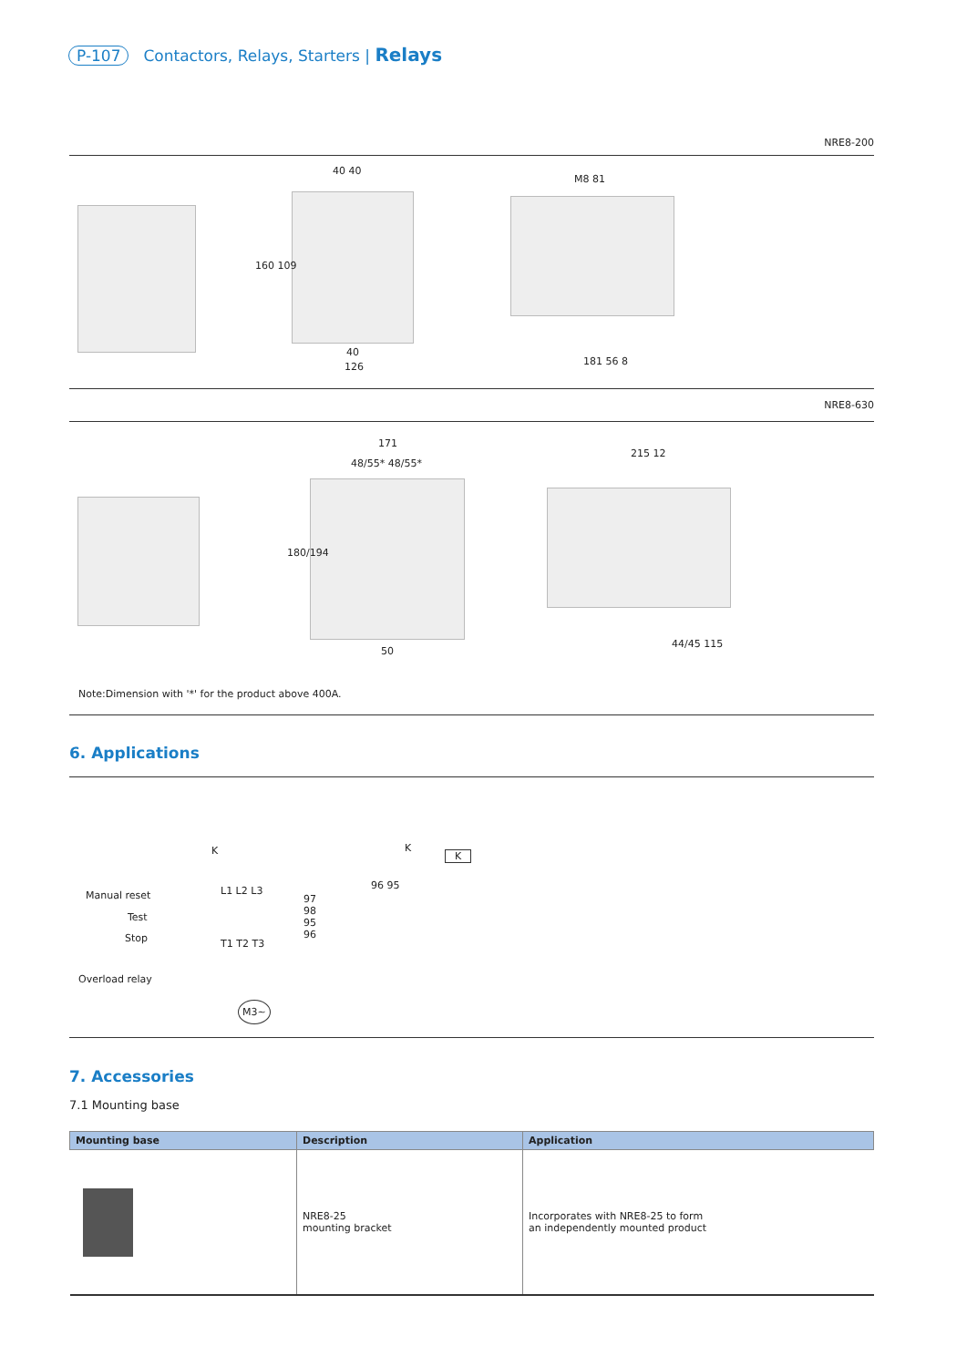P-107 Contactors, Relays, Starters | Relays
NRE8-200
40 40
160 109
40
126
M8 81
181 56 8
NRE8-630
171
48/55* 48/55*
180/194
50
215 12
44/45 115
Note:Dimension with '*' for the product above 400A.
6. Applications
Manual reset
Test
Stop
Overload relay
K K
K
L1 L2 L3 96 95
97
98
95
96
T1 T2 T3
M3~
7. Accessories
7.1 Mounting base
| Mounting base | Description | Application |
| --- | --- | --- |
| | NRE8-25 mounting bracket | Incorporates with NRE8-25 to form an independently mounted product |